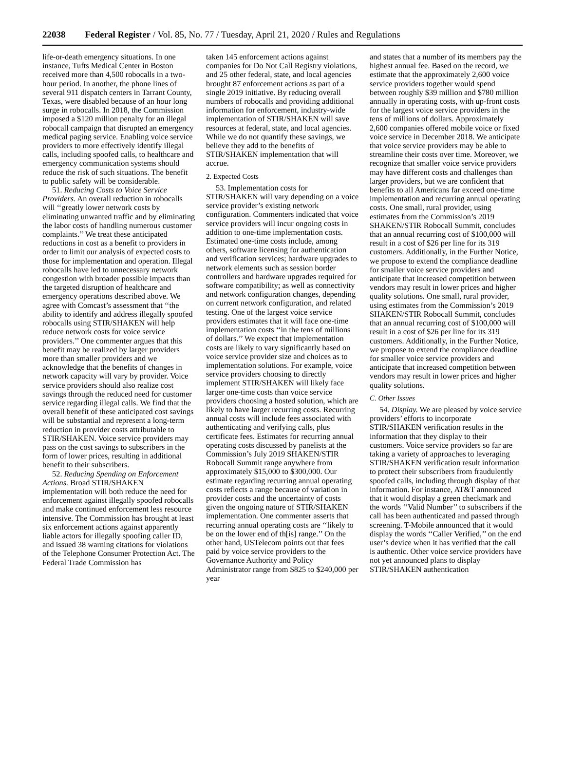22038 Federal Register / Vol. 85, No. 77 / Tuesday, April 21, 2020 / Rules and Regulations
life-or-death emergency situations. In one instance, Tufts Medical Center in Boston received more than 4,500 robocalls in a two-hour period. In another, the phone lines of several 911 dispatch centers in Tarrant County, Texas, were disabled because of an hour long surge in robocalls. In 2018, the Commission imposed a $120 million penalty for an illegal robocall campaign that disrupted an emergency medical paging service. Enabling voice service providers to more effectively identify illegal calls, including spoofed calls, to healthcare and emergency communication systems should reduce the risk of such situations. The benefit to public safety will be considerable.
51. Reducing Costs to Voice Service Providers. An overall reduction in robocalls will ‘‘greatly lower network costs by eliminating unwanted traffic and by eliminating the labor costs of handling numerous customer complaints.’’ We treat these anticipated reductions in cost as a benefit to providers in order to limit our analysis of expected costs to those for implementation and operation. Illegal robocalls have led to unnecessary network congestion with broader possible impacts than the targeted disruption of healthcare and emergency operations described above. We agree with Comcast’s assessment that ‘‘the ability to identify and address illegally spoofed robocalls using STIR/SHAKEN will help reduce network costs for voice service providers.’’ One commenter argues that this benefit may be realized by larger providers more than smaller providers and we acknowledge that the benefits of changes in network capacity will vary by provider. Voice service providers should also realize cost savings through the reduced need for customer service regarding illegal calls. We find that the overall benefit of these anticipated cost savings will be substantial and represent a long-term reduction in provider costs attributable to STIR/SHAKEN. Voice service providers may pass on the cost savings to subscribers in the form of lower prices, resulting in additional benefit to their subscribers.
52. Reducing Spending on Enforcement Actions. Broad STIR/SHAKEN implementation will both reduce the need for enforcement against illegally spoofed robocalls and make continued enforcement less resource intensive. The Commission has brought at least six enforcement actions against apparently liable actors for illegally spoofing caller ID, and issued 38 warning citations for violations of the Telephone Consumer Protection Act. The Federal Trade Commission has
taken 145 enforcement actions against companies for Do Not Call Registry violations, and 25 other federal, state, and local agencies brought 87 enforcement actions as part of a single 2019 initiative. By reducing overall numbers of robocalls and providing additional information for enforcement, industry-wide implementation of STIR/SHAKEN will save resources at federal, state, and local agencies. While we do not quantify these savings, we believe they add to the benefits of STIR/SHAKEN implementation that will accrue.
2. Expected Costs
53. Implementation costs for STIR/SHAKEN will vary depending on a voice service provider’s existing network configuration. Commenters indicated that voice service providers will incur ongoing costs in addition to one-time implementation costs. Estimated one-time costs include, among others, software licensing for authentication and verification services; hardware upgrades to network elements such as session border controllers and hardware upgrades required for software compatibility; as well as connectivity and network configuration changes, depending on current network configuration, and related testing. One of the largest voice service providers estimates that it will face one-time implementation costs ‘‘in the tens of millions of dollars.’’ We expect that implementation costs are likely to vary significantly based on voice service provider size and choices as to implementation solutions. For example, voice service providers choosing to directly implement STIR/SHAKEN will likely face larger one-time costs than voice service providers choosing a hosted solution, which are likely to have larger recurring costs. Recurring annual costs will include fees associated with authenticating and verifying calls, plus certificate fees. Estimates for recurring annual operating costs discussed by panelists at the Commission’s July 2019 SHAKEN/STIR Robocall Summit range anywhere from approximately $15,000 to $300,000. Our estimate regarding recurring annual operating costs reflects a range because of variation in provider costs and the uncertainty of costs given the ongoing nature of STIR/SHAKEN implementation. One commenter asserts that recurring annual operating costs are ‘‘likely to be on the lower end of th[is] range.’’ On the other hand, USTelecom points out that fees paid by voice service providers to the Governance Authority and Policy Administrator range from $825 to $240,000 per year
and states that a number of its members pay the highest annual fee. Based on the record, we estimate that the approximately 2,600 voice service providers together would spend between roughly $39 million and $780 million annually in operating costs, with up-front costs for the largest voice service providers in the tens of millions of dollars. Approximately 2,600 companies offered mobile voice or fixed voice service in December 2018. We anticipate that voice service providers may be able to streamline their costs over time. Moreover, we recognize that smaller voice service providers may have different costs and challenges than larger providers, but we are confident that benefits to all Americans far exceed one-time implementation and recurring annual operating costs. One small, rural provider, using estimates from the Commission’s 2019 SHAKEN/STIR Robocall Summit, concludes that an annual recurring cost of $100,000 will result in a cost of $26 per line for its 319 customers. Additionally, in the Further Notice, we propose to extend the compliance deadline for smaller voice service providers and anticipate that increased competition between vendors may result in lower prices and higher quality solutions. One small, rural provider, using estimates from the Commission’s 2019 SHAKEN/STIR Robocall Summit, concludes that an annual recurring cost of $100,000 will result in a cost of $26 per line for its 319 customers. Additionally, in the Further Notice, we propose to extend the compliance deadline for smaller voice service providers and anticipate that increased competition between vendors may result in lower prices and higher quality solutions.
C. Other Issues
54. Display. We are pleased by voice service providers’ efforts to incorporate STIR/SHAKEN verification results in the information that they display to their customers. Voice service providers so far are taking a variety of approaches to leveraging STIR/SHAKEN verification result information to protect their subscribers from fraudulently spoofed calls, including through display of that information. For instance, AT&T announced that it would display a green checkmark and the words ‘‘Valid Number’’ to subscribers if the call has been authenticated and passed through screening. T-Mobile announced that it would display the words ‘‘Caller Verified,’’ on the end user’s device when it has verified that the call is authentic. Other voice service providers have not yet announced plans to display STIR/SHAKEN authentication